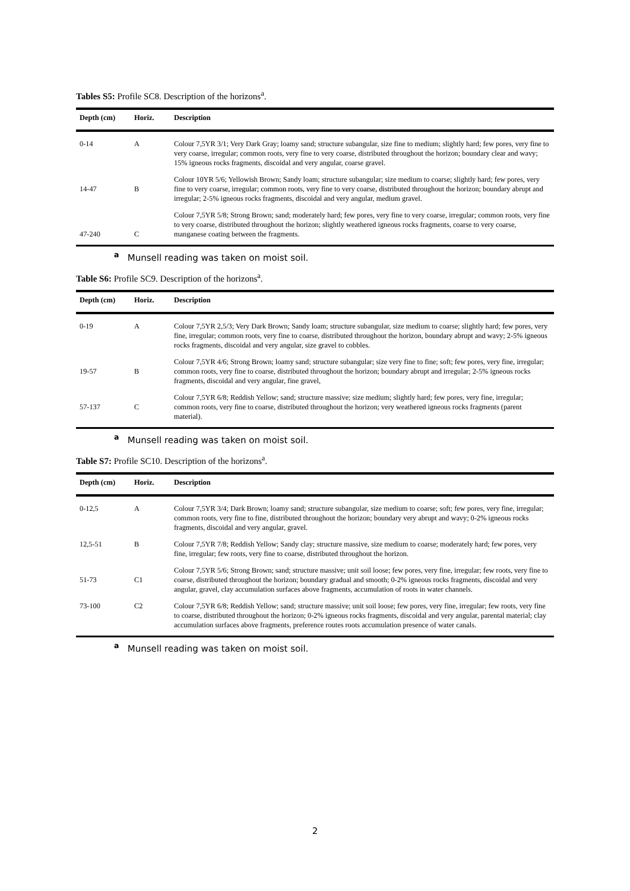Tables S5: Profile SC8. Description of the horizons<sup>a</sup>.
| Depth (cm) | Horiz. | Description |
| --- | --- | --- |
| 0-14 | A | Colour 7,5YR 3/1; Very Dark Gray; loamy sand; structure subangular, size fine to medium; slightly hard; few pores, very fine to very coarse, irregular; common roots, very fine to very coarse, distributed throughout the horizon; boundary clear and wavy; 15% igneous rocks fragments, discoidal and very angular, coarse gravel. |
| 14-47 | B | Colour 10YR 5/6; Yellowish Brown; Sandy loam; structure subangular; size medium to coarse; slightly hard; few pores, very fine to very coarse, irregular; common roots, very fine to very coarse, distributed throughout the horizon; boundary abrupt and irregular; 2-5% igneous rocks fragments, discoidal and very angular, medium gravel. |
| 47-240 | C | Colour 7,5YR 5/8; Strong Brown; sand; moderately hard; few pores, very fine to very coarse, irregular; common roots, very fine to very coarse, distributed throughout the horizon; slightly weathered igneous rocks fragments, coarse to very coarse, manganese coating between the fragments. |
<sup>a</sup> Munsell reading was taken on moist soil.
Table S6: Profile SC9. Description of the horizons<sup>a</sup>.
| Depth (cm) | Horiz. | Description |
| --- | --- | --- |
| 0-19 | A | Colour 7,5YR 2,5/3; Very Dark Brown; Sandy loam; structure subangular, size medium to coarse; slightly hard; few pores, very fine, irregular; common roots, very fine to coarse, distributed throughout the horizon, boundary abrupt and wavy; 2-5% igneous rocks fragments, discoidal and very angular, size gravel to cobbles. |
| 19-57 | B | Colour 7,5YR 4/6; Strong Brown; loamy sand; structure subangular; size very fine to fine; soft; few pores, very fine, irregular; common roots, very fine to coarse, distributed throughout the horizon; boundary abrupt and irregular; 2-5% igneous rocks fragments, discoidal and very angular, fine gravel, |
| 57-137 | C | Colour 7,5YR 6/8; Reddish Yellow; sand; structure massive; size medium; slightly hard; few pores, very fine, irregular; common roots, very fine to coarse, distributed throughout the horizon; very weathered igneous rocks fragments (parent material). |
<sup>a</sup> Munsell reading was taken on moist soil.
Table S7: Profile SC10. Description of the horizons<sup>a</sup>.
| Depth (cm) | Horiz. | Description |
| --- | --- | --- |
| 0-12,5 | A | Colour 7,5YR 3/4; Dark Brown; loamy sand; structure subangular, size medium to coarse; soft; few pores, very fine, irregular; common roots, very fine to fine, distributed throughout the horizon; boundary very abrupt and wavy; 0-2% igneous rocks fragments, discoidal and very angular, gravel. |
| 12,5-51 | B | Colour 7,5YR 7/8; Reddish Yellow; Sandy clay; structure massive, size medium to coarse; moderately hard; few pores, very fine, irregular; few roots, very fine to coarse, distributed throughout the horizon. |
| 51-73 | C1 | Colour 7,5YR 5/6; Strong Brown; sand; structure massive; unit soil loose; few pores, very fine, irregular; few roots, very fine to coarse, distributed throughout the horizon; boundary gradual and smooth; 0-2% igneous rocks fragments, discoidal and very angular, gravel, clay accumulation surfaces above fragments, accumulation of roots in water channels. |
| 73-100 | C2 | Colour 7,5YR 6/8; Reddish Yellow; sand; structure massive; unit soil loose; few pores, very fine, irregular; few roots, very fine to coarse, distributed throughout the horizon; 0-2% igneous rocks fragments, discoidal and very angular, parental material; clay accumulation surfaces above fragments, preference routes roots accumulation presence of water canals. |
<sup>a</sup> Munsell reading was taken on moist soil.
2